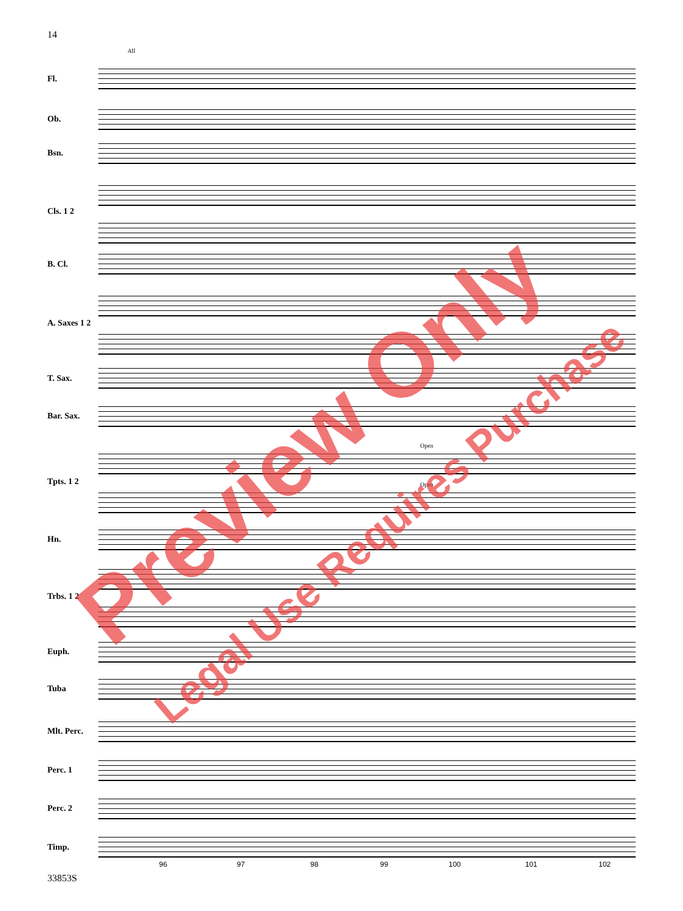14
Fl.
Ob.
Bsn.
Cls. 1 2
B. Cl.
A. Saxes 1 2
T. Sax.
Bar. Sax.
Tpts. 1 2
Hn.
Trbs. 1 2
Euph.
Tuba
Mlt. Perc.
Perc. 1
Perc. 2
Timp.
96 97 98 99 100 101 102
All
Open
Open
33853S
Preview Only
Legal Use Requires Purchase